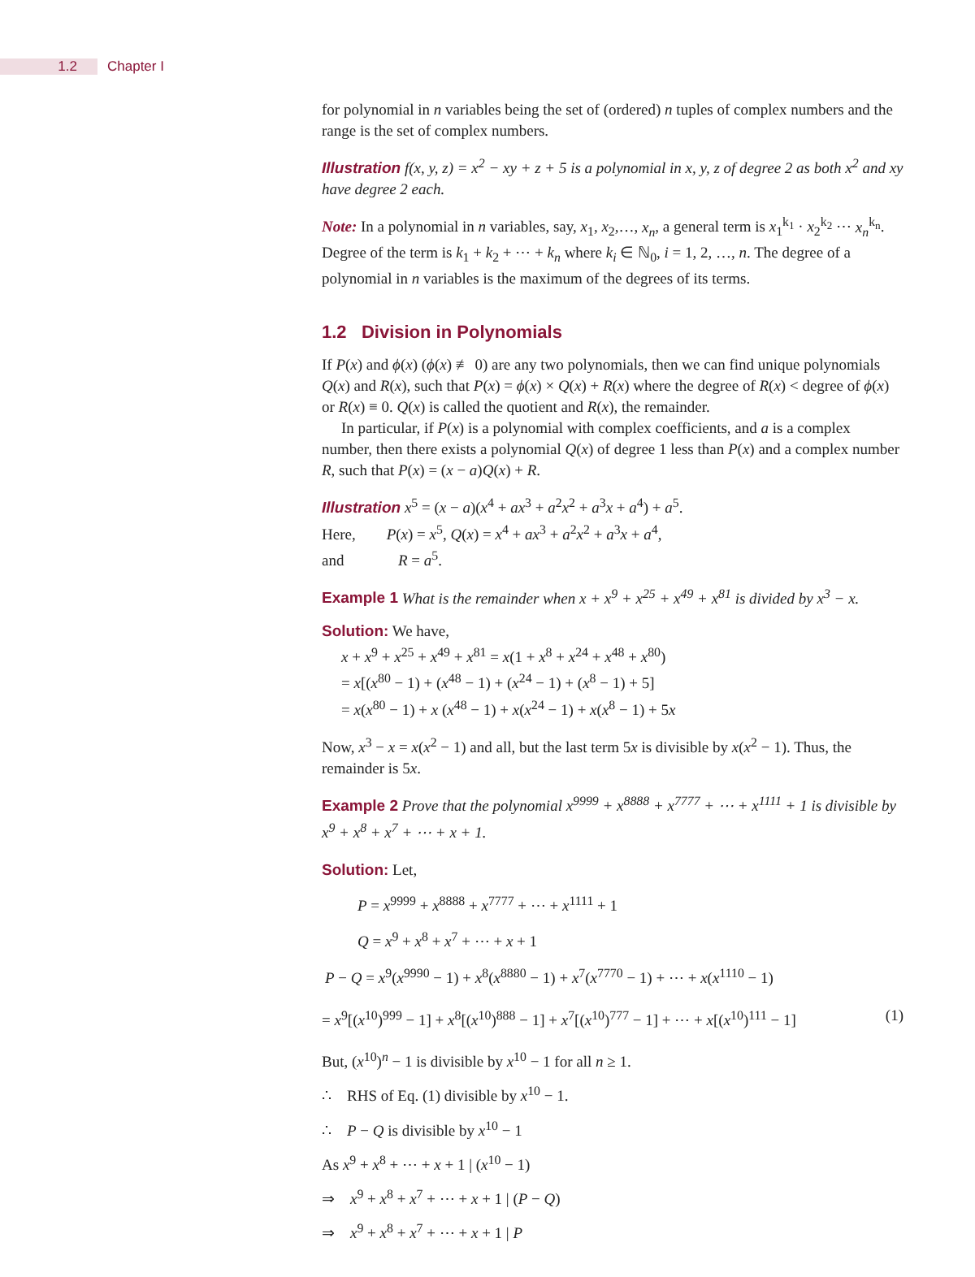1.2 Chapter I
for polynomial in n variables being the set of (ordered) n tuples of complex numbers and the range is the set of complex numbers.
Illustration f(x, y, z) = x<sup>2</sup> − xy + z + 5 is a polynomial in x, y, z of degree 2 as both x<sup>2</sup> and xy have degree 2 each.
Note: In a polynomial in n variables, say, x<sub>1</sub>, x<sub>2</sub>,…, x<sub>n</sub>, a general term is x<sub>1</sub><sup>k<sub>1</sub></sup> · x<sub>2</sub><sup>k<sub>2</sub></sup> ⋯ x<sub>n</sub><sup>k<sub>n</sub></sup>. Degree of the term is k<sub>1</sub> + k<sub>2</sub> + ⋯ + k<sub>n</sub> where k<sub>i</sub> ∈ ℕ<sub>0</sub>, i = 1, 2, …, n. The degree of a polynomial in n variables is the maximum of the degrees of its terms.
1.2 Division in Polynomials
If P(x) and ϕ(x) (ϕ(x) ≢ 0) are any two polynomials, then we can find unique polynomials Q(x) and R(x), such that P(x) = ϕ(x) × Q(x) + R(x) where the degree of R(x) < degree of ϕ(x) or R(x) ≡ 0. Q(x) is called the quotient and R(x), the remainder.
In particular, if P(x) is a polynomial with complex coefficients, and a is a complex number, then there exists a polynomial Q(x) of degree 1 less than P(x) and a complex number R, such that P(x) = (x − a)Q(x) + R.
Illustration x<sup>5</sup> = (x − a)(x<sup>4</sup> + ax<sup>3</sup> + a<sup>2</sup>x<sup>2</sup> + a<sup>3</sup>x + a<sup>4</sup>) + a<sup>5</sup>.
Here, P(x) = x<sup>5</sup>, Q(x) = x<sup>4</sup> + ax<sup>3</sup> + a<sup>2</sup>x<sup>2</sup> + a<sup>3</sup>x + a<sup>4</sup>,
and R = a<sup>5</sup>.
Example 1 What is the remainder when x + x<sup>9</sup> + x<sup>25</sup> + x<sup>49</sup> + x<sup>81</sup> is divided by x<sup>3</sup> − x.
Solution: We have,
x + x<sup>9</sup> + x<sup>25</sup> + x<sup>49</sup> + x<sup>81</sup> = x(1 + x<sup>8</sup> + x<sup>24</sup> + x<sup>48</sup> + x<sup>80</sup>)
= x[(x<sup>80</sup> − 1) + (x<sup>48</sup> − 1) + (x<sup>24</sup> − 1) + (x<sup>8</sup> − 1) + 5]
= x(x<sup>80</sup> − 1) + x (x<sup>48</sup> − 1) + x(x<sup>24</sup> − 1) + x(x<sup>8</sup> − 1) + 5x
Now, x<sup>3</sup> − x = x(x<sup>2</sup> − 1) and all, but the last term 5x is divisible by x(x<sup>2</sup> − 1). Thus, the remainder is 5x.
Example 2 Prove that the polynomial x<sup>9999</sup> + x<sup>8888</sup> + x<sup>7777</sup> + ⋯ + x<sup>1111</sup> + 1 is divisible by x<sup>9</sup> + x<sup>8</sup> + x<sup>7</sup> + ⋯ + x + 1.
Solution: Let,
P = x<sup>9999</sup> + x<sup>8888</sup> + x<sup>7777</sup> + ⋯ + x<sup>1111</sup> + 1
Q = x<sup>9</sup> + x<sup>8</sup> + x<sup>7</sup> + ⋯ + x + 1
P − Q = x<sup>9</sup>(x<sup>9990</sup> − 1) + x<sup>8</sup>(x<sup>8880</sup> − 1) + x<sup>7</sup>(x<sup>7770</sup> − 1) + ⋯ + x(x<sup>1110</sup> − 1)
= x<sup>9</sup>[(x<sup>10</sup>)<sup>999</sup> − 1] + x<sup>8</sup>[(x<sup>10</sup>)<sup>888</sup> − 1] + x<sup>7</sup>[(x<sup>10</sup>)<sup>777</sup> − 1] + ⋯ + x[(x<sup>10</sup>)<sup>111</sup> − 1] (1)
But, (x<sup>10</sup>)<sup>n</sup> − 1 is divisible by x<sup>10</sup> − 1 for all n ≥ 1.
∴ RHS of Eq. (1) divisible by x<sup>10</sup> − 1.
∴ P − Q is divisible by x<sup>10</sup> − 1
As x<sup>9</sup> + x<sup>8</sup> + ⋯ + x + 1 | (x<sup>10</sup> − 1)
⇒ x<sup>9</sup> + x<sup>8</sup> + x<sup>7</sup> + ⋯ + x + 1 | (P − Q)
⇒ x<sup>9</sup> + x<sup>8</sup> + x<sup>7</sup> + ⋯ + x + 1 | P